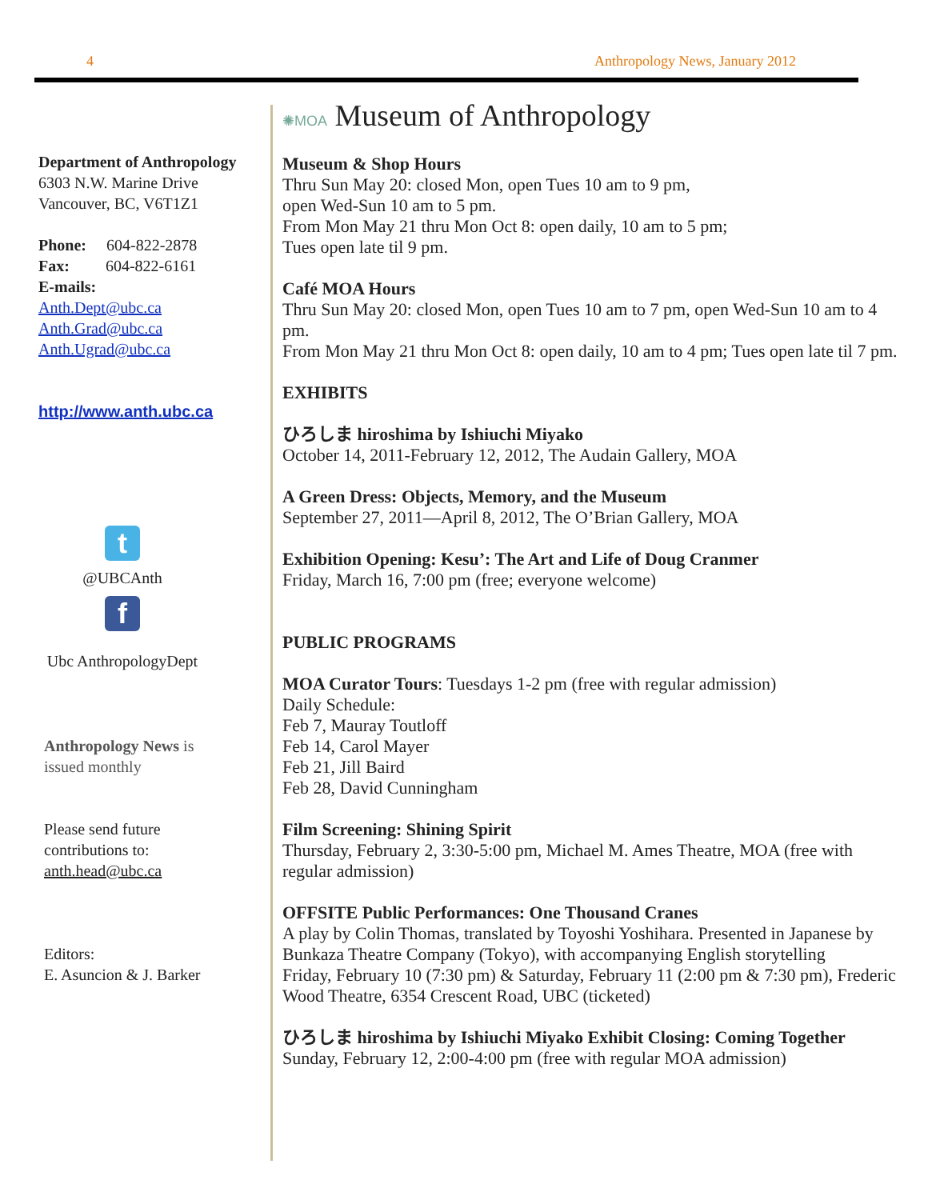4 Anthropology News, January 2012
Department of Anthropology
6303 N.W. Marine Drive
Vancouver, BC, V6T1Z1
Phone: 604-822-2878
Fax: 604-822-6161
E-mails:
Anth.Dept@ubc.ca
Anth.Grad@ubc.ca
Anth.Ugrad@ubc.ca
http://www.anth.ubc.ca
t
@UBCAnth
f
Ubc AnthropologyDept
Anthropology News is
issued monthly
Please send future
contributions to:
anth.head@ubc.ca
Editors:
E. Asuncion & J. Barker
✺MOA Museum of Anthropology
Museum & Shop Hours
Thru Sun May 20: closed Mon, open Tues 10 am to 9 pm,
open Wed-Sun 10 am to 5 pm.
From Mon May 21 thru Mon Oct 8: open daily, 10 am to 5 pm;
Tues open late til 9 pm.
Café MOA Hours
Thru Sun May 20: closed Mon, open Tues 10 am to 7 pm, open Wed-Sun 10 am to 4 pm.
From Mon May 21 thru Mon Oct 8: open daily, 10 am to 4 pm; Tues open late til 7 pm.
EXHIBITS
ひろしま hiroshima by Ishiuchi Miyako
October 14, 2011-February 12, 2012, The Audain Gallery, MOA
A Green Dress: Objects, Memory, and the Museum
September 27, 2011—April 8, 2012, The O’Brian Gallery, MOA
Exhibition Opening: Kesu’: The Art and Life of Doug Cranmer
Friday, March 16, 7:00 pm (free; everyone welcome)
PUBLIC PROGRAMS
MOA Curator Tours: Tuesdays 1-2 pm (free with regular admission)
Daily Schedule:
Feb 7, Mauray Toutloff
Feb 14, Carol Mayer
Feb 21, Jill Baird
Feb 28, David Cunningham
Film Screening: Shining Spirit
Thursday, February 2, 3:30-5:00 pm, Michael M. Ames Theatre, MOA (free with regular admission)
OFFSITE Public Performances: One Thousand Cranes
A play by Colin Thomas, translated by Toyoshi Yoshihara. Presented in Japanese by Bunkaza Theatre Company (Tokyo), with accompanying English storytelling
Friday, February 10 (7:30 pm) & Saturday, February 11 (2:00 pm & 7:30 pm), Frederic Wood Theatre, 6354 Crescent Road, UBC (ticketed)
ひろしま hiroshima by Ishiuchi Miyako Exhibit Closing: Coming Together
Sunday, February 12, 2:00-4:00 pm (free with regular MOA admission)